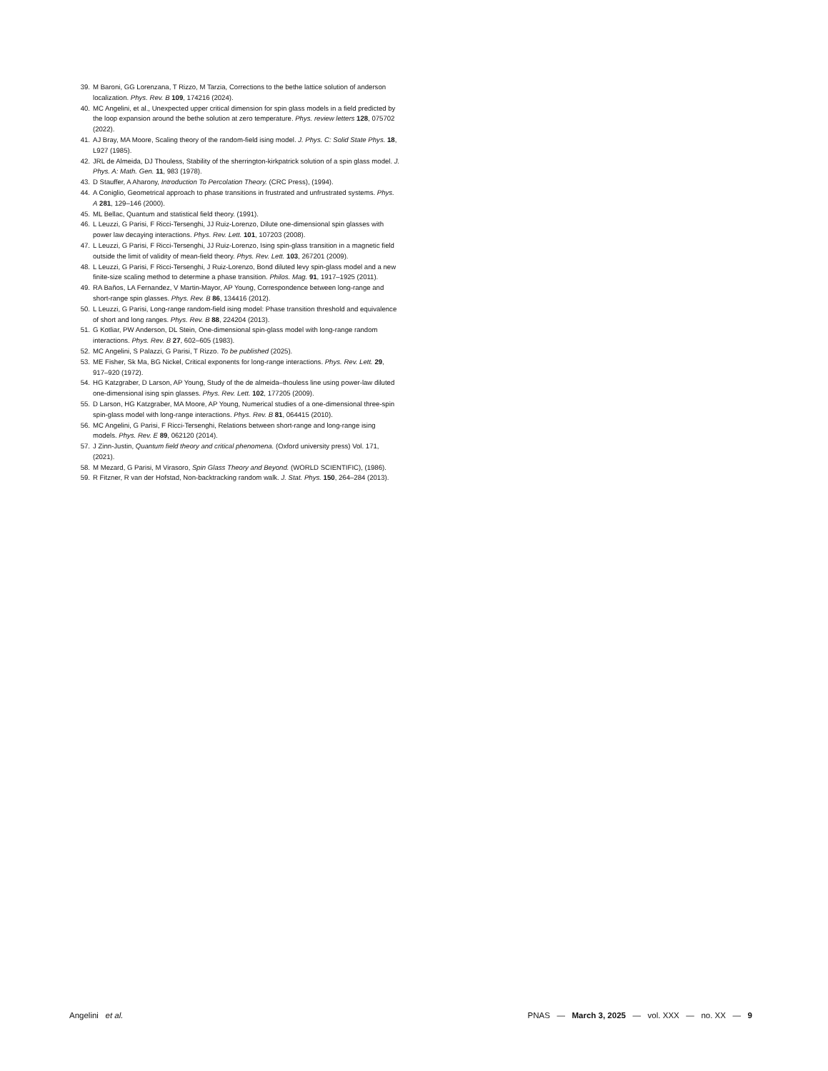39. M Baroni, GG Lorenzana, T Rizzo, M Tarzia, Corrections to the bethe lattice solution of anderson localization. Phys. Rev. B 109, 174216 (2024).
40. MC Angelini, et al., Unexpected upper critical dimension for spin glass models in a field predicted by the loop expansion around the bethe solution at zero temperature. Phys. review letters 128, 075702 (2022).
41. AJ Bray, MA Moore, Scaling theory of the random-field ising model. J. Phys. C: Solid State Phys. 18, L927 (1985).
42. JRL de Almeida, DJ Thouless, Stability of the sherrington-kirkpatrick solution of a spin glass model. J. Phys. A: Math. Gen. 11, 983 (1978).
43. D Stauffer, A Aharony, Introduction To Percolation Theory. (CRC Press), (1994).
44. A Coniglio, Geometrical approach to phase transitions in frustrated and unfrustrated systems. Phys. A 281, 129–146 (2000).
45. ML Bellac, Quantum and statistical field theory. (1991).
46. L Leuzzi, G Parisi, F Ricci-Tersenghi, JJ Ruiz-Lorenzo, Dilute one-dimensional spin glasses with power law decaying interactions. Phys. Rev. Lett. 101, 107203 (2008).
47. L Leuzzi, G Parisi, F Ricci-Tersenghi, JJ Ruiz-Lorenzo, Ising spin-glass transition in a magnetic field outside the limit of validity of mean-field theory. Phys. Rev. Lett. 103, 267201 (2009).
48. L Leuzzi, G Parisi, F Ricci-Tersenghi, J Ruiz-Lorenzo, Bond diluted levy spin-glass model and a new finite-size scaling method to determine a phase transition. Philos. Mag. 91, 1917–1925 (2011).
49. RA Baños, LA Fernandez, V Martin-Mayor, AP Young, Correspondence between long-range and short-range spin glasses. Phys. Rev. B 86, 134416 (2012).
50. L Leuzzi, G Parisi, Long-range random-field ising model: Phase transition threshold and equivalence of short and long ranges. Phys. Rev. B 88, 224204 (2013).
51. G Kotliar, PW Anderson, DL Stein, One-dimensional spin-glass model with long-range random interactions. Phys. Rev. B 27, 602–605 (1983).
52. MC Angelini, S Palazzi, G Parisi, T Rizzo. To be published (2025).
53. ME Fisher, Sk Ma, BG Nickel, Critical exponents for long-range interactions. Phys. Rev. Lett. 29, 917–920 (1972).
54. HG Katzgraber, D Larson, AP Young, Study of the de almeida–thouless line using power-law diluted one-dimensional ising spin glasses. Phys. Rev. Lett. 102, 177205 (2009).
55. D Larson, HG Katzgraber, MA Moore, AP Young, Numerical studies of a one-dimensional three-spin spin-glass model with long-range interactions. Phys. Rev. B 81, 064415 (2010).
56. MC Angelini, G Parisi, F Ricci-Tersenghi, Relations between short-range and long-range ising models. Phys. Rev. E 89, 062120 (2014).
57. J Zinn-Justin, Quantum field theory and critical phenomena. (Oxford university press) Vol. 171, (2021).
58. M Mezard, G Parisi, M Virasoro, Spin Glass Theory and Beyond. (WORLD SCIENTIFIC), (1986).
59. R Fitzner, R van der Hofstad, Non-backtracking random walk. J. Stat. Phys. 150, 264–284 (2013).
Angelini et al. PNAS — March 3, 2025 — vol. XXX — no. XX — 9